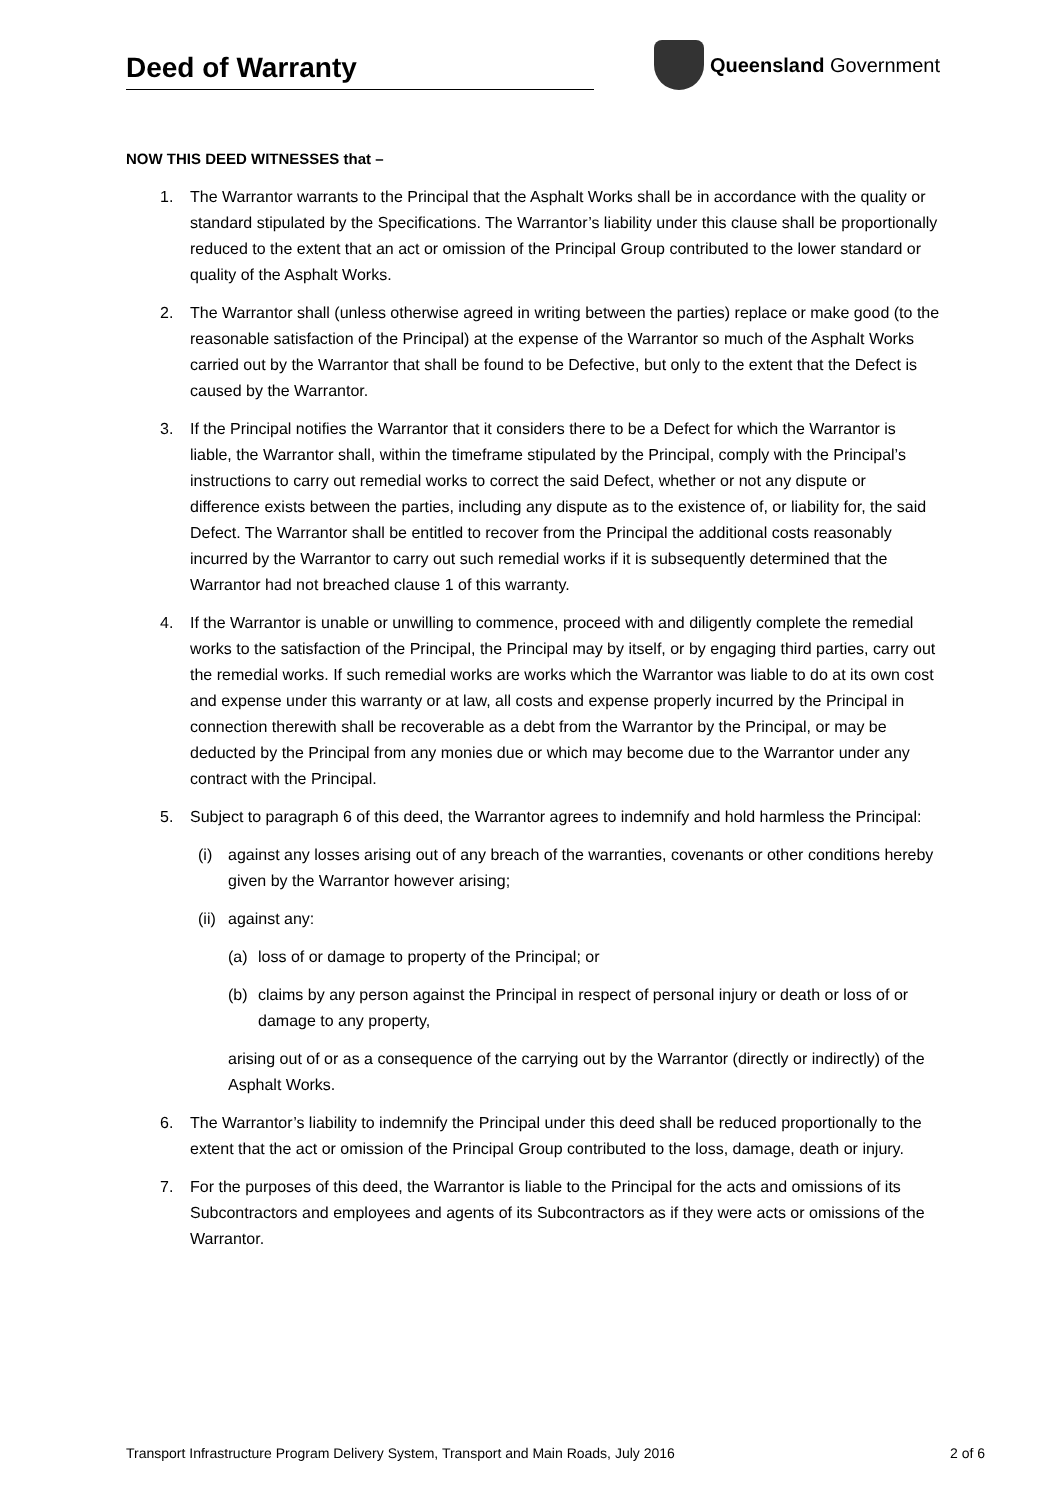Deed of Warranty
Queensland Government
NOW THIS DEED WITNESSES that –
1. The Warrantor warrants to the Principal that the Asphalt Works shall be in accordance with the quality or standard stipulated by the Specifications. The Warrantor’s liability under this clause shall be proportionally reduced to the extent that an act or omission of the Principal Group contributed to the lower standard or quality of the Asphalt Works.
2. The Warrantor shall (unless otherwise agreed in writing between the parties) replace or make good (to the reasonable satisfaction of the Principal) at the expense of the Warrantor so much of the Asphalt Works carried out by the Warrantor that shall be found to be Defective, but only to the extent that the Defect is caused by the Warrantor.
3. If the Principal notifies the Warrantor that it considers there to be a Defect for which the Warrantor is liable, the Warrantor shall, within the timeframe stipulated by the Principal, comply with the Principal’s instructions to carry out remedial works to correct the said Defect, whether or not any dispute or difference exists between the parties, including any dispute as to the existence of, or liability for, the said Defect. The Warrantor shall be entitled to recover from the Principal the additional costs reasonably incurred by the Warrantor to carry out such remedial works if it is subsequently determined that the Warrantor had not breached clause 1 of this warranty.
4. If the Warrantor is unable or unwilling to commence, proceed with and diligently complete the remedial works to the satisfaction of the Principal, the Principal may by itself, or by engaging third parties, carry out the remedial works. If such remedial works are works which the Warrantor was liable to do at its own cost and expense under this warranty or at law, all costs and expense properly incurred by the Principal in connection therewith shall be recoverable as a debt from the Warrantor by the Principal, or may be deducted by the Principal from any monies due or which may become due to the Warrantor under any contract with the Principal.
5. Subject to paragraph 6 of this deed, the Warrantor agrees to indemnify and hold harmless the Principal:
(i) against any losses arising out of any breach of the warranties, covenants or other conditions hereby given by the Warrantor however arising;
(ii)
against any:
(a) loss of or damage to property of the Principal; or
(b) claims by any person against the Principal in respect of personal injury or death or loss of or damage to any property,
arising out of or as a consequence of the carrying out by the Warrantor (directly or indirectly) of the Asphalt Works.
6. The Warrantor’s liability to indemnify the Principal under this deed shall be reduced proportionally to the extent that the act or omission of the Principal Group contributed to the loss, damage, death or injury.
7. For the purposes of this deed, the Warrantor is liable to the Principal for the acts and omissions of its Subcontractors and employees and agents of its Subcontractors as if they were acts or omissions of the Warrantor.
Transport Infrastructure Program Delivery System, Transport and Main Roads, July 2016 2 of 6